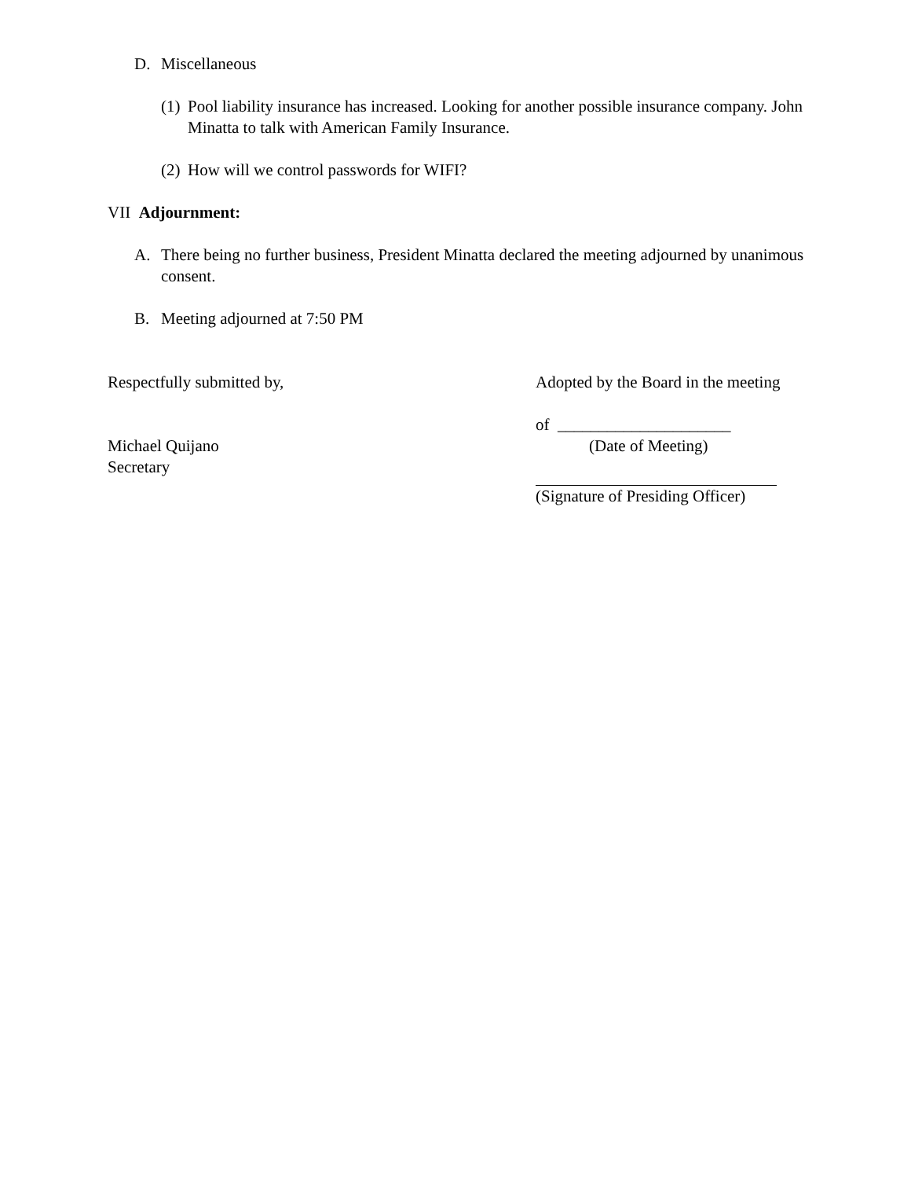D. Miscellaneous
(1) Pool liability insurance has increased. Looking for another possible insurance company. John Minatta to talk with American Family Insurance.
(2) How will we control passwords for WIFI?
VII Adjournment:
A. There being no further business, President Minatta declared the meeting adjourned by unanimous consent.
B. Meeting adjourned at 7:50 PM
Respectfully submitted by,
Michael Quijano
Secretary
Adopted by the Board in the meeting
of _____________________
(Date of Meeting)
(Signature of Presiding Officer)